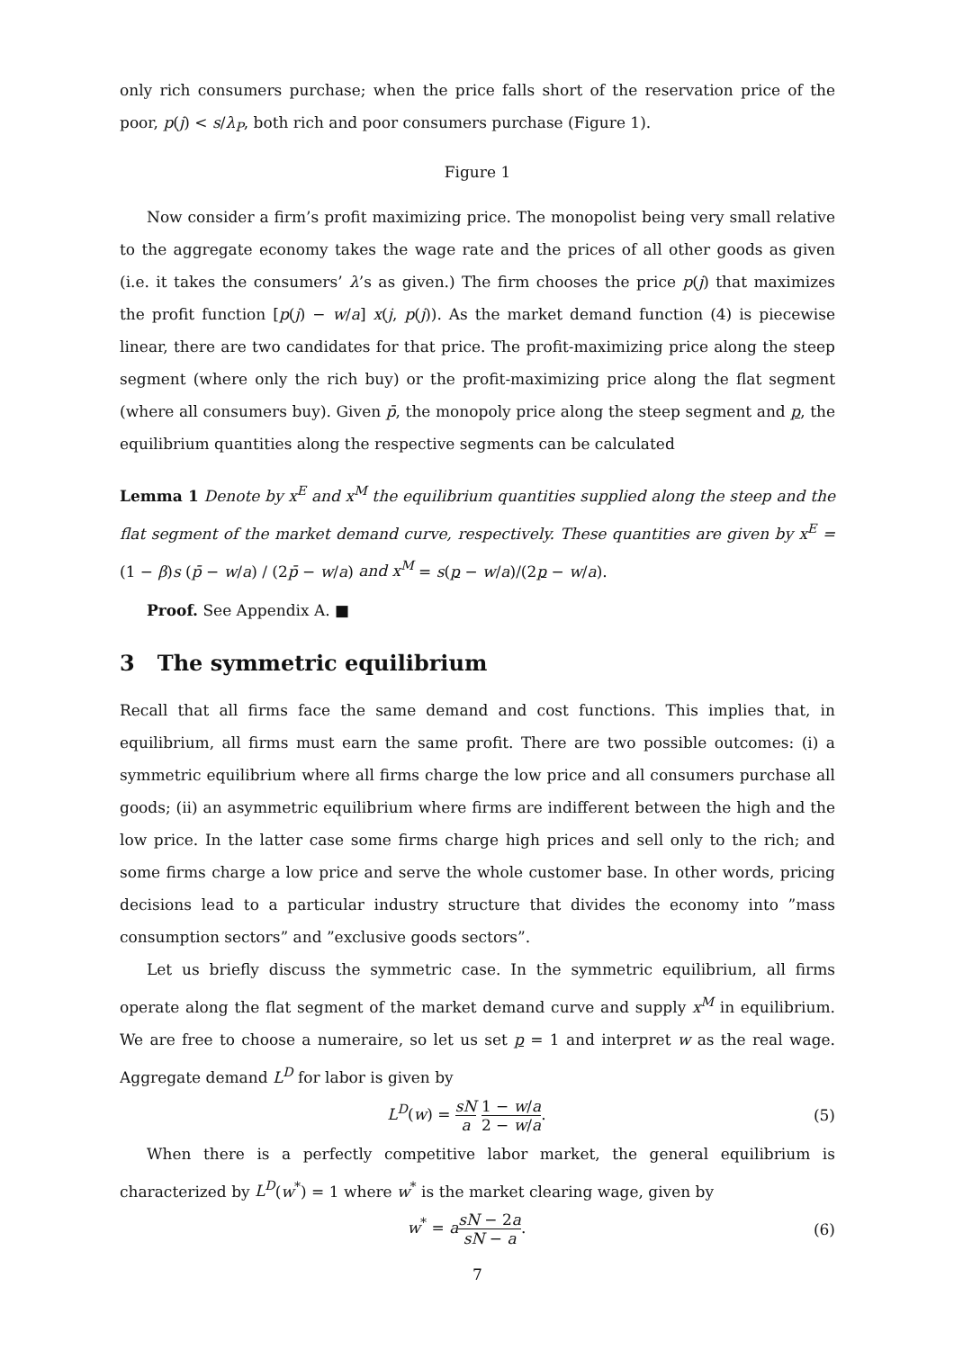only rich consumers purchase; when the price falls short of the reservation price of the poor, p(j) < s/λ<sub>P</sub>, both rich and poor consumers purchase (Figure 1).
Figure 1
Now consider a firm’s profit maximizing price. The monopolist being very small relative to the aggregate economy takes the wage rate and the prices of all other goods as given (i.e. it takes the consumers’ λ’s as given.) The firm chooses the price p(j) that maximizes the profit function [p(j) − w/a] x(j, p(j)). As the market demand function (4) is piecewise linear, there are two candidates for that price. The profit-maximizing price along the steep segment (where only the rich buy) or the profit-maximizing price along the flat segment (where all consumers buy). Given p̄, the monopoly price along the steep segment and p, the equilibrium quantities along the respective segments can be calculated
Lemma 1 Denote by x<sup>E</sup> and x<sup>M</sup> the equilibrium quantities supplied along the steep and the flat segment of the market demand curve, respectively. These quantities are given by x<sup>E</sup> = (1 − β)s (p̄ − w/a) / (2p̄ − w/a) and x<sup>M</sup> = s(p − w/a)/(2p − w/a).
Proof. See Appendix A. ■
3 The symmetric equilibrium
Recall that all firms face the same demand and cost functions. This implies that, in equilibrium, all firms must earn the same profit. There are two possible outcomes: (i) a symmetric equilibrium where all firms charge the low price and all consumers purchase all goods; (ii) an asymmetric equilibrium where firms are indifferent between the high and the low price. In the latter case some firms charge high prices and sell only to the rich; and some firms charge a low price and serve the whole customer base. In other words, pricing decisions lead to a particular industry structure that divides the economy into ”mass consumption sectors” and ”exclusive goods sectors”.
Let us briefly discuss the symmetric case. In the symmetric equilibrium, all firms operate along the flat segment of the market demand curve and supply x<sup>M</sup> in equilibrium. We are free to choose a numeraire, so let us set p = 1 and interpret w as the real wage. Aggregate demand L<sup>D</sup> for labor is given by
L<sup>D</sup>(w) = sN a 1 − w/a 2 − w/a. (5)
When there is a perfectly competitive labor market, the general equilibrium is characterized by L<sup>D</sup>(w<sup>*</sup>) = 1 where w<sup>*</sup> is the market clearing wage, given by
w<sup>*</sup> = asN − 2a sN − a. (6)
7